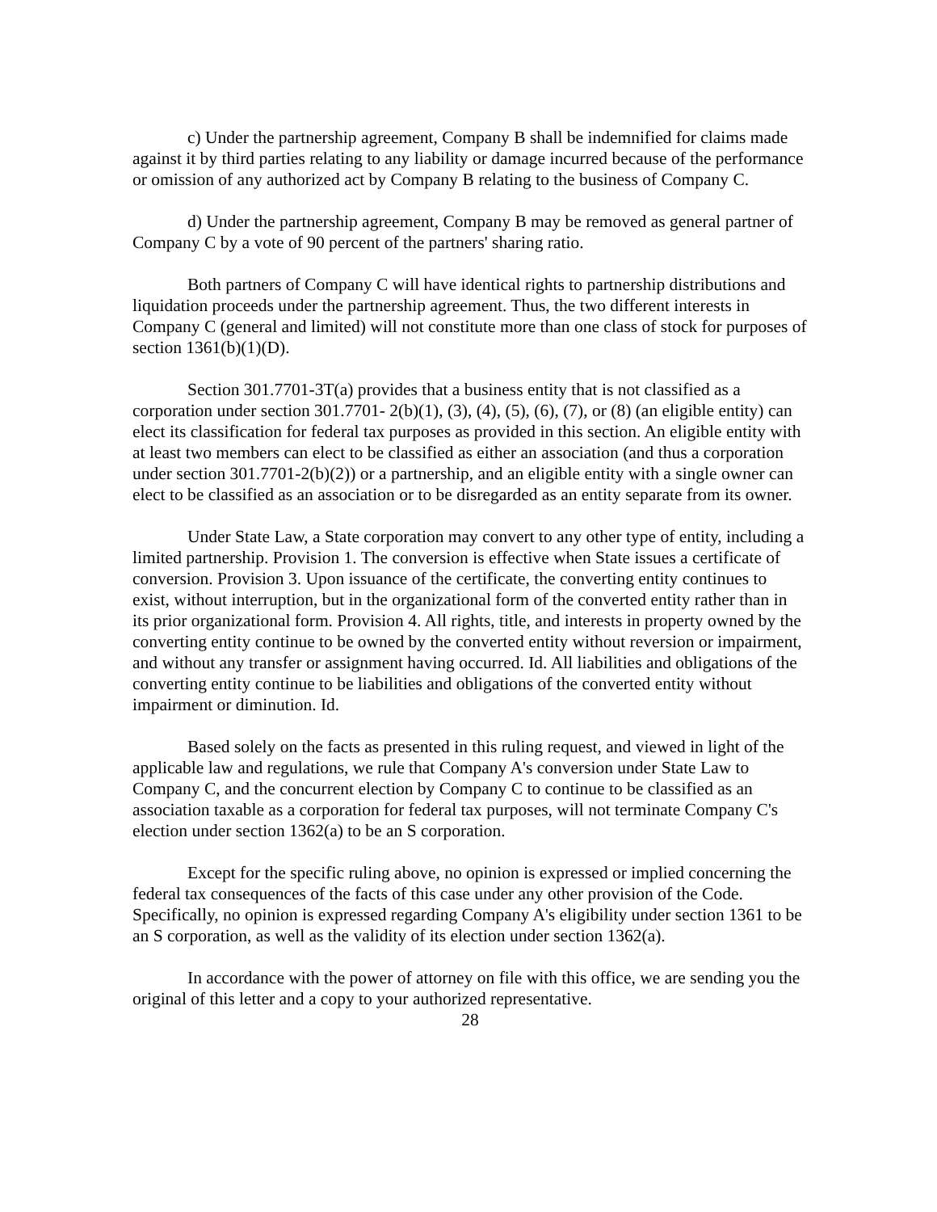c) Under the partnership agreement, Company B shall be indemnified for claims made against it by third parties relating to any liability or damage incurred because of the performance or omission of any authorized act by Company B relating to the business of Company C.
d) Under the partnership agreement, Company B may be removed as general partner of Company C by a vote of 90 percent of the partners' sharing ratio.
Both partners of Company C will have identical rights to partnership distributions and liquidation proceeds under the partnership agreement. Thus, the two different interests in Company C (general and limited) will not constitute more than one class of stock for purposes of section 1361(b)(1)(D).
Section 301.7701-3T(a) provides that a business entity that is not classified as a corporation under section 301.7701- 2(b)(1), (3), (4), (5), (6), (7), or (8) (an eligible entity) can elect its classification for federal tax purposes as provided in this section. An eligible entity with at least two members can elect to be classified as either an association (and thus a corporation under section 301.7701-2(b)(2)) or a partnership, and an eligible entity with a single owner can elect to be classified as an association or to be disregarded as an entity separate from its owner.
Under State Law, a State corporation may convert to any other type of entity, including a limited partnership. Provision 1. The conversion is effective when State issues a certificate of conversion. Provision 3. Upon issuance of the certificate, the converting entity continues to exist, without interruption, but in the organizational form of the converted entity rather than in its prior organizational form. Provision 4. All rights, title, and interests in property owned by the converting entity continue to be owned by the converted entity without reversion or impairment, and without any transfer or assignment having occurred. Id. All liabilities and obligations of the converting entity continue to be liabilities and obligations of the converted entity without impairment or diminution. Id.
Based solely on the facts as presented in this ruling request, and viewed in light of the applicable law and regulations, we rule that Company A's conversion under State Law to Company C, and the concurrent election by Company C to continue to be classified as an association taxable as a corporation for federal tax purposes, will not terminate Company C's election under section 1362(a) to be an S corporation.
Except for the specific ruling above, no opinion is expressed or implied concerning the federal tax consequences of the facts of this case under any other provision of the Code. Specifically, no opinion is expressed regarding Company A's eligibility under section 1361 to be an S corporation, as well as the validity of its election under section 1362(a).
In accordance with the power of attorney on file with this office, we are sending you the original of this letter and a copy to your authorized representative.
28